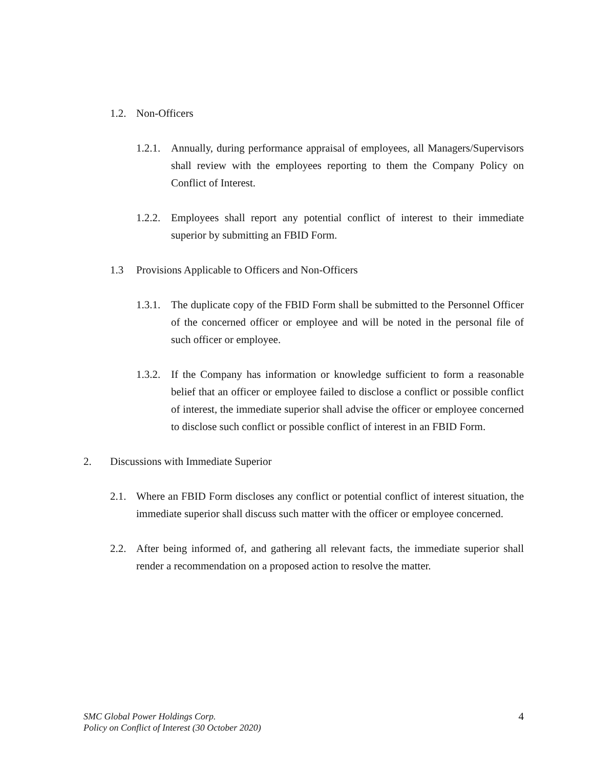1.2. Non-Officers
1.2.1. Annually, during performance appraisal of employees, all Managers/Supervisors shall review with the employees reporting to them the Company Policy on Conflict of Interest.
1.2.2. Employees shall report any potential conflict of interest to their immediate superior by submitting an FBID Form.
1.3 Provisions Applicable to Officers and Non-Officers
1.3.1. The duplicate copy of the FBID Form shall be submitted to the Personnel Officer of the concerned officer or employee and will be noted in the personal file of such officer or employee.
1.3.2. If the Company has information or knowledge sufficient to form a reasonable belief that an officer or employee failed to disclose a conflict or possible conflict of interest, the immediate superior shall advise the officer or employee concerned to disclose such conflict or possible conflict of interest in an FBID Form.
2. Discussions with Immediate Superior
2.1. Where an FBID Form discloses any conflict or potential conflict of interest situation, the immediate superior shall discuss such matter with the officer or employee concerned.
2.2. After being informed of, and gathering all relevant facts, the immediate superior shall render a recommendation on a proposed action to resolve the matter.
SMC Global Power Holdings Corp.
Policy on Conflict of Interest (30 October 2020)
4